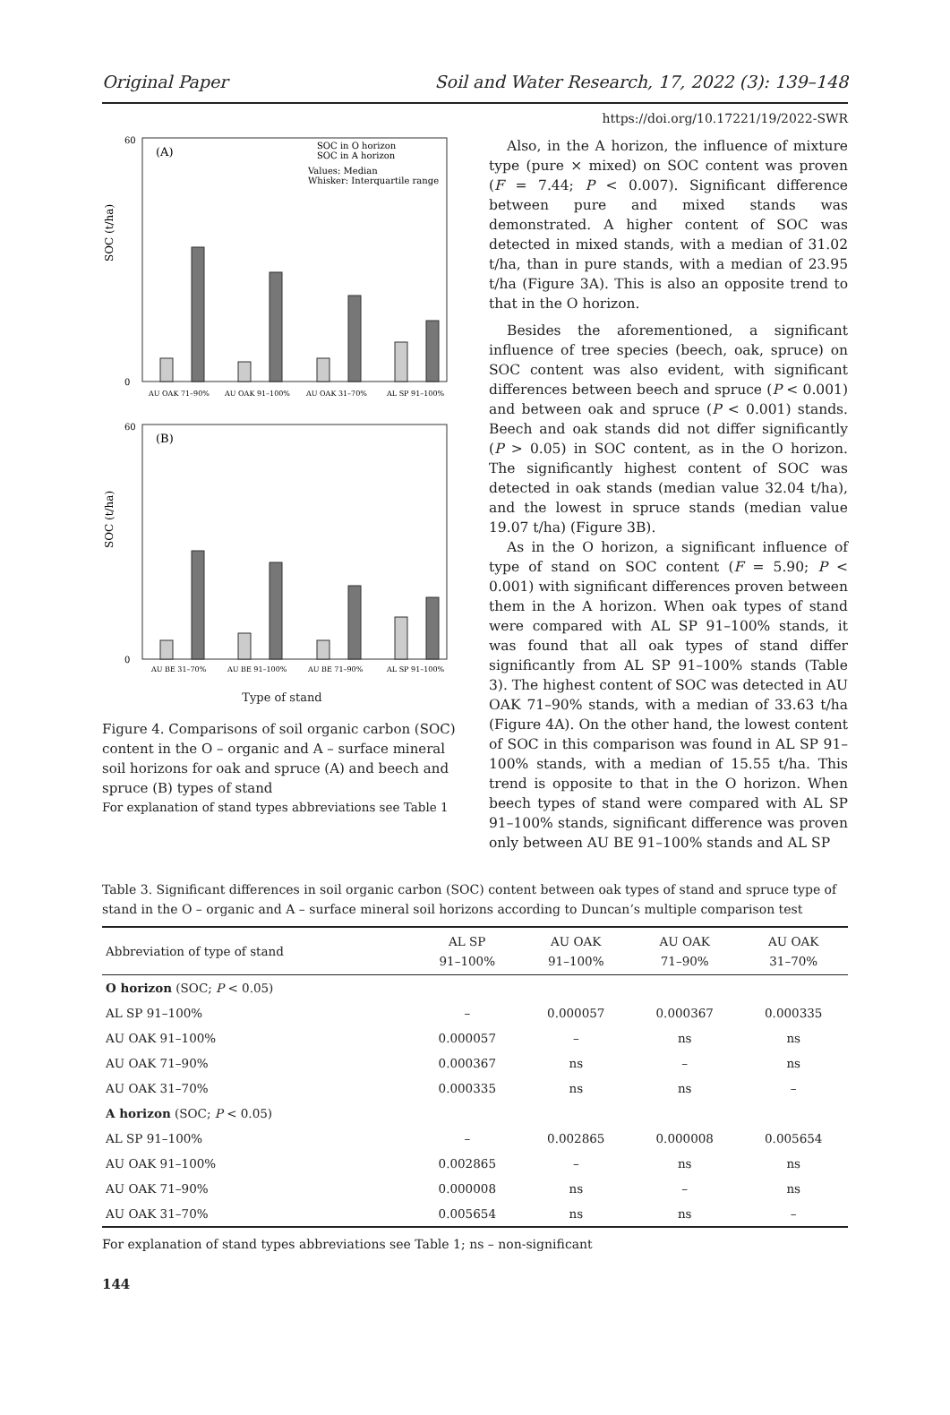Original Paper Soil and Water Research, 17, 2022 (3): 139–148
https://doi.org/10.17221/19/2022-SWR
(A)
SOC in O horizon
SOC in A horizon
Values: Median
Whisker: Interquartile range
SOC (t/ha)
60
0
AU OAK 71–90%
AU OAK 91–100%
AU OAK 31–70%
AL SP 91–100%
(B)
SOC (t/ha)
60
0
AU BE 31–70%
AU BE 91–100%
AU BE 71–90%
AL SP 91–100%
Type of stand
Figure 4. Comparisons of soil organic carbon (SOC) content in the O – organic and A – surface mineral soil horizons for oak and spruce (A) and beech and spruce (B) types of stand
For explanation of stand types abbreviations see Table 1
Also, in the A horizon, the influence of mixture type (pure × mixed) on SOC content was proven (F = 7.44; P < 0.007). Significant difference between pure and mixed stands was demonstrated. A higher content of SOC was detected in mixed stands, with a median of 31.02 t/ha, than in pure stands, with a median of 23.95 t/ha (Figure 3A). This is also an opposite trend to that in the O horizon.
Besides the aforementioned, a significant influence of tree species (beech, oak, spruce) on SOC content was also evident, with significant differences between beech and spruce (P < 0.001) and between oak and spruce (P < 0.001) stands. Beech and oak stands did not differ significantly (P > 0.05) in SOC content, as in the O horizon. The significantly highest content of SOC was detected in oak stands (median value 32.04 t/ha), and the lowest in spruce stands (median value 19.07 t/ha) (Figure 3B).
As in the O horizon, a significant influence of type of stand on SOC content (F = 5.90; P < 0.001) with significant differences proven between them in the A horizon. When oak types of stand were compared with AL SP 91–100% stands, it was found that all oak types of stand differ significantly from AL SP 91–100% stands (Table 3). The highest content of SOC was detected in AU OAK 71–90% stands, with a median of 33.63 t/ha (Figure 4A). On the other hand, the lowest content of SOC in this comparison was found in AL SP 91–100% stands, with a median of 15.55 t/ha. This trend is opposite to that in the O horizon. When beech types of stand were compared with AL SP 91–100% stands, significant difference was proven only between AU BE 91–100% stands and AL SP
Table 3. Significant differences in soil organic carbon (SOC) content between oak types of stand and spruce type of stand in the O – organic and A – surface mineral soil horizons according to Duncan’s multiple comparison test
| Abbreviation of type of stand | AL SP 91–100% | AU OAK 91–100% | AU OAK 71–90% | AU OAK 31–70% |
| --- | --- | --- | --- | --- |
| O horizon (SOC; P < 0.05) | | | | |
| AL SP 91–100% | – | 0.000057 | 0.000367 | 0.000335 |
| AU OAK 91–100% | 0.000057 | – | ns | ns |
| AU OAK 71–90% | 0.000367 | ns | – | ns |
| AU OAK 31–70% | 0.000335 | ns | ns | – |
| A horizon (SOC; P < 0.05) | | | | |
| AL SP 91–100% | – | 0.002865 | 0.000008 | 0.005654 |
| AU OAK 91–100% | 0.002865 | – | ns | ns |
| AU OAK 71–90% | 0.000008 | ns | – | ns |
| AU OAK 31–70% | 0.005654 | ns | ns | – |
For explanation of stand types abbreviations see Table 1; ns – non-significant
144